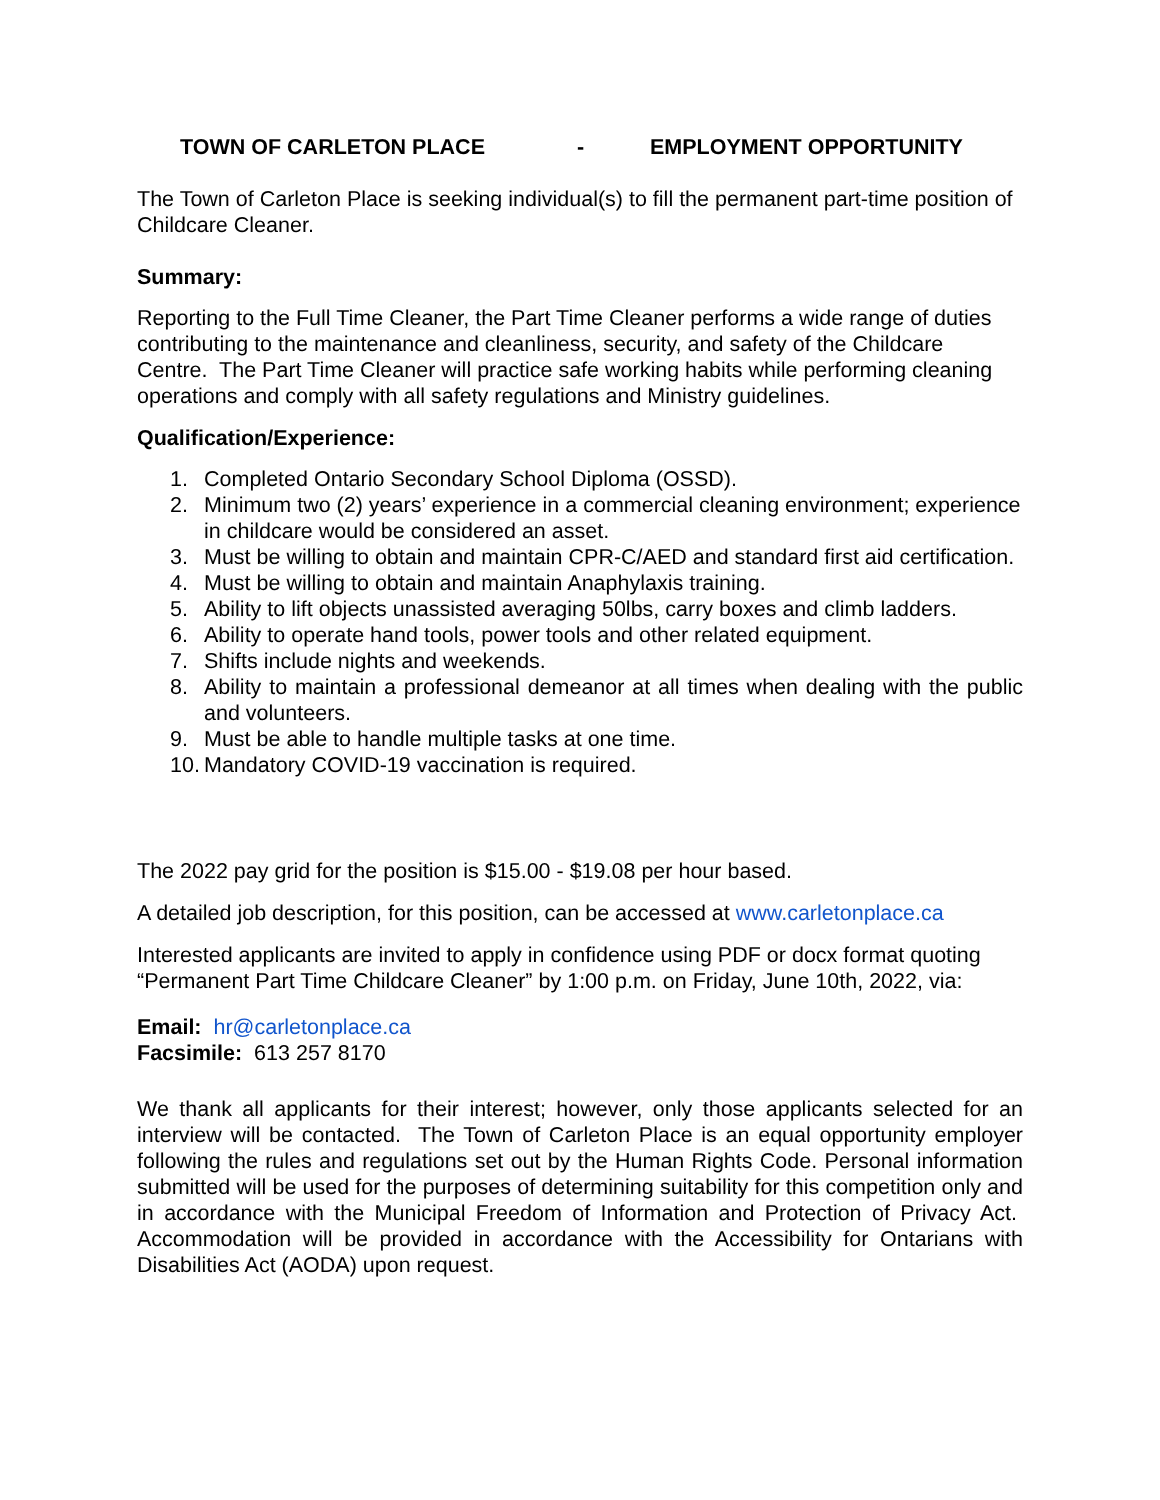TOWN OF CARLETON PLACE - EMPLOYMENT OPPORTUNITY
The Town of Carleton Place is seeking individual(s) to fill the permanent part-time position of Childcare Cleaner.
Summary:
Reporting to the Full Time Cleaner, the Part Time Cleaner performs a wide range of duties contributing to the maintenance and cleanliness, security, and safety of the Childcare Centre. The Part Time Cleaner will practice safe working habits while performing cleaning operations and comply with all safety regulations and Ministry guidelines.
Qualification/Experience:
1. Completed Ontario Secondary School Diploma (OSSD).
2. Minimum two (2) years’ experience in a commercial cleaning environment; experience in childcare would be considered an asset.
3. Must be willing to obtain and maintain CPR-C/AED and standard first aid certification.
4. Must be willing to obtain and maintain Anaphylaxis training.
5. Ability to lift objects unassisted averaging 50lbs, carry boxes and climb ladders.
6. Ability to operate hand tools, power tools and other related equipment.
7. Shifts include nights and weekends.
8. Ability to maintain a professional demeanor at all times when dealing with the public and volunteers.
9. Must be able to handle multiple tasks at one time.
10. Mandatory COVID-19 vaccination is required.
The 2022 pay grid for the position is $15.00 - $19.08 per hour based.
A detailed job description, for this position, can be accessed at www.carletonplace.ca
Interested applicants are invited to apply in confidence using PDF or docx format quoting “Permanent Part Time Childcare Cleaner” by 1:00 p.m. on Friday, June 10th, 2022, via:
Email: hr@carletonplace.ca
Facsimile: 613 257 8170
We thank all applicants for their interest; however, only those applicants selected for an interview will be contacted. The Town of Carleton Place is an equal opportunity employer following the rules and regulations set out by the Human Rights Code. Personal information submitted will be used for the purposes of determining suitability for this competition only and in accordance with the Municipal Freedom of Information and Protection of Privacy Act. Accommodation will be provided in accordance with the Accessibility for Ontarians with Disabilities Act (AODA) upon request.